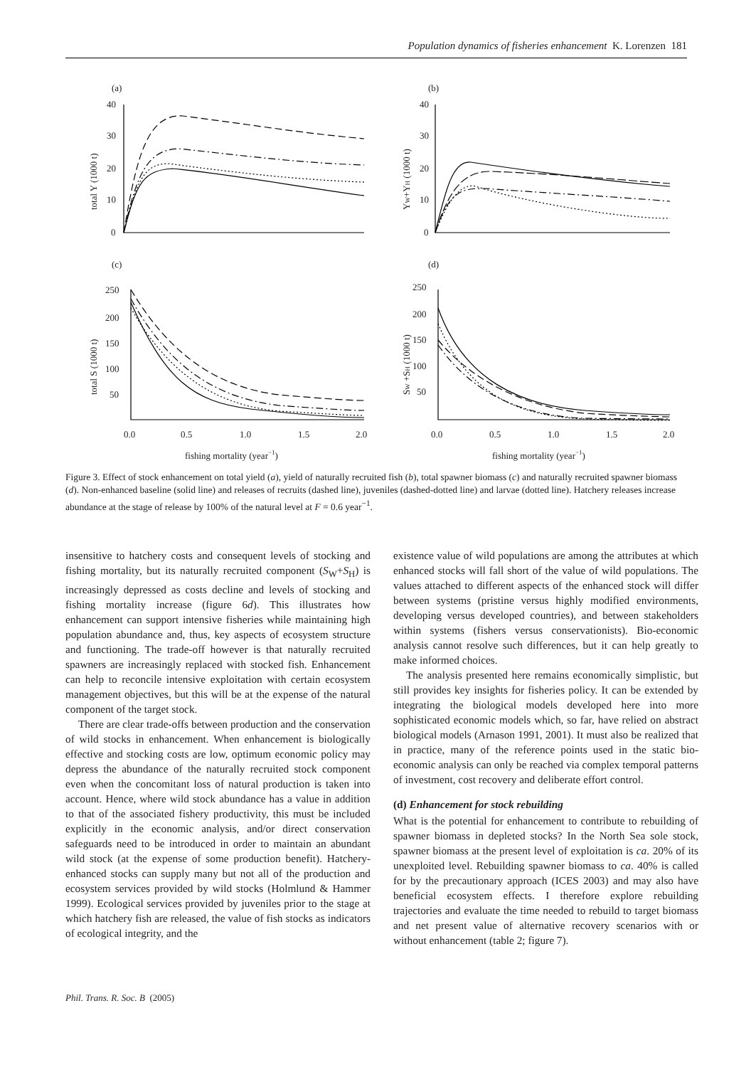Population dynamics of fisheries enhancement K. Lorenzen 181
(a)
(b)
40
30
20
10
0
40
30
20
10
0
total Y (1000 t)
YW+YH (1000 t)
(c)
(d)
250
200
150
100
50
250
200
150
100
50
total S (1000 t)
SW +SH (1000 t)
0.0
0.5
1.0
1.5
2.0
0.0
0.5
1.0
1.5
2.0
fishing mortality (year−1)
fishing mortality (year−1)
Figure 3. Effect of stock enhancement on total yield (a), yield of naturally recruited fish (b), total spawner biomass (c) and naturally recruited spawner biomass (d). Non-enhanced baseline (solid line) and releases of recruits (dashed line), juveniles (dashed-dotted line) and larvae (dotted line). Hatchery releases increase abundance at the stage of release by 100% of the natural level at F = 0.6 year<sup>−1</sup>.
insensitive to hatchery costs and consequent levels of stocking and fishing mortality, but its naturally recruited component (S<sub>W</sub>+S<sub>H</sub>) is increasingly depressed as costs decline and levels of stocking and fishing mortality increase (figure 6d). This illustrates how enhancement can support intensive fisheries while maintaining high population abundance and, thus, key aspects of ecosystem structure and functioning. The trade-off however is that naturally recruited spawners are increasingly replaced with stocked fish. Enhancement can help to reconcile intensive exploitation with certain ecosystem management objectives, but this will be at the expense of the natural component of the target stock.
There are clear trade-offs between production and the conservation of wild stocks in enhancement. When enhancement is biologically effective and stocking costs are low, optimum economic policy may depress the abundance of the naturally recruited stock component even when the concomitant loss of natural production is taken into account. Hence, where wild stock abundance has a value in addition to that of the associated fishery productivity, this must be included explicitly in the economic analysis, and/or direct conservation safeguards need to be introduced in order to maintain an abundant wild stock (at the expense of some production benefit). Hatchery-enhanced stocks can supply many but not all of the production and ecosystem services provided by wild stocks (Holmlund & Hammer 1999). Ecological services provided by juveniles prior to the stage at which hatchery fish are released, the value of fish stocks as indicators of ecological integrity, and the
existence value of wild populations are among the attributes at which enhanced stocks will fall short of the value of wild populations. The values attached to different aspects of the enhanced stock will differ between systems (pristine versus highly modified environments, developing versus developed countries), and between stakeholders within systems (fishers versus conservationists). Bio-economic analysis cannot resolve such differences, but it can help greatly to make informed choices.
The analysis presented here remains economically simplistic, but still provides key insights for fisheries policy. It can be extended by integrating the biological models developed here into more sophisticated economic models which, so far, have relied on abstract biological models (Arnason 1991, 2001). It must also be realized that in practice, many of the reference points used in the static bio-economic analysis can only be reached via complex temporal patterns of investment, cost recovery and deliberate effort control.
(d) Enhancement for stock rebuilding
What is the potential for enhancement to contribute to rebuilding of spawner biomass in depleted stocks? In the North Sea sole stock, spawner biomass at the present level of exploitation is ca. 20% of its unexploited level. Rebuilding spawner biomass to ca. 40% is called for by the precautionary approach (ICES 2003) and may also have beneficial ecosystem effects. I therefore explore rebuilding trajectories and evaluate the time needed to rebuild to target biomass and net present value of alternative recovery scenarios with or without enhancement (table 2; figure 7).
Phil. Trans. R. Soc. B (2005)